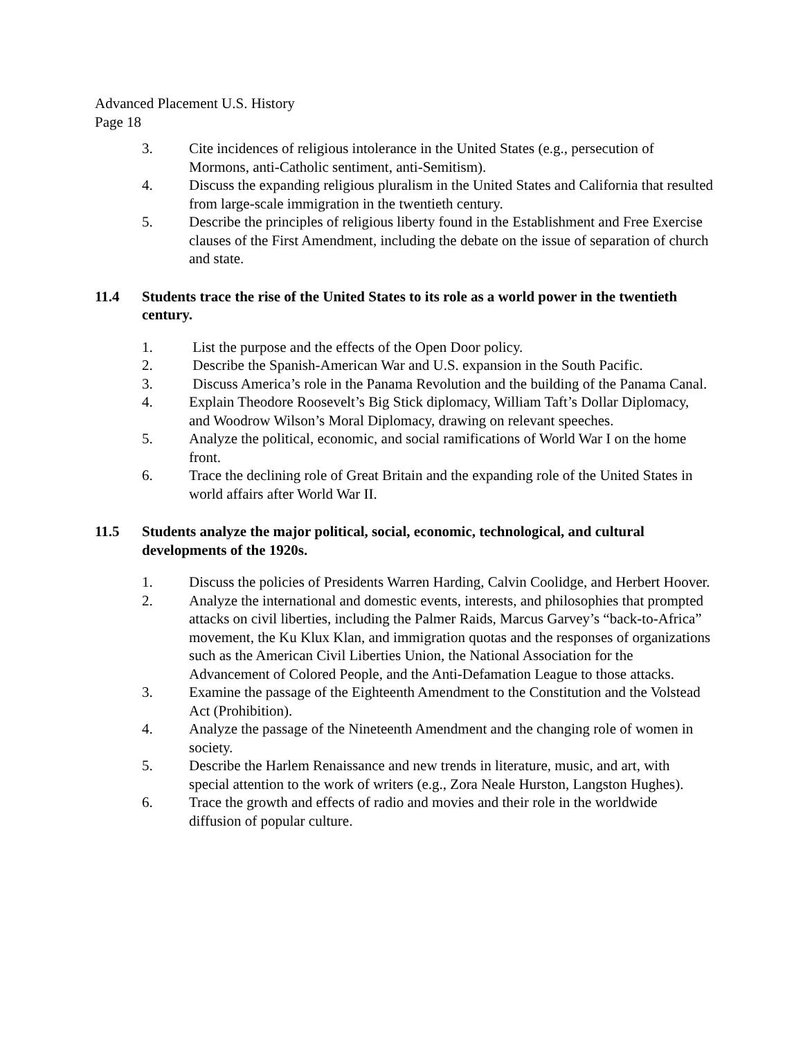Advanced Placement U.S. History
Page 18
3. Cite incidences of religious intolerance in the United States (e.g., persecution of Mormons, anti-Catholic sentiment, anti-Semitism).
4. Discuss the expanding religious pluralism in the United States and California that resulted from large-scale immigration in the twentieth century.
5. Describe the principles of religious liberty found in the Establishment and Free Exercise clauses of the First Amendment, including the debate on the issue of separation of church and state.
11.4 Students trace the rise of the United States to its role as a world power in the twentieth century.
1. List the purpose and the effects of the Open Door policy.
2. Describe the Spanish-American War and U.S. expansion in the South Pacific.
3. Discuss America’s role in the Panama Revolution and the building of the Panama Canal.
4. Explain Theodore Roosevelt’s Big Stick diplomacy, William Taft’s Dollar Diplomacy, and Woodrow Wilson’s Moral Diplomacy, drawing on relevant speeches.
5. Analyze the political, economic, and social ramifications of World War I on the home front.
6. Trace the declining role of Great Britain and the expanding role of the United States in world affairs after World War II.
11.5 Students analyze the major political, social, economic, technological, and cultural developments of the 1920s.
1. Discuss the policies of Presidents Warren Harding, Calvin Coolidge, and Herbert Hoover.
2. Analyze the international and domestic events, interests, and philosophies that prompted attacks on civil liberties, including the Palmer Raids, Marcus Garvey’s “back-to-Africa” movement, the Ku Klux Klan, and immigration quotas and the responses of organizations such as the American Civil Liberties Union, the National Association for the Advancement of Colored People, and the Anti-Defamation League to those attacks.
3. Examine the passage of the Eighteenth Amendment to the Constitution and the Volstead Act (Prohibition).
4. Analyze the passage of the Nineteenth Amendment and the changing role of women in society.
5. Describe the Harlem Renaissance and new trends in literature, music, and art, with special attention to the work of writers (e.g., Zora Neale Hurston, Langston Hughes).
6. Trace the growth and effects of radio and movies and their role in the worldwide diffusion of popular culture.